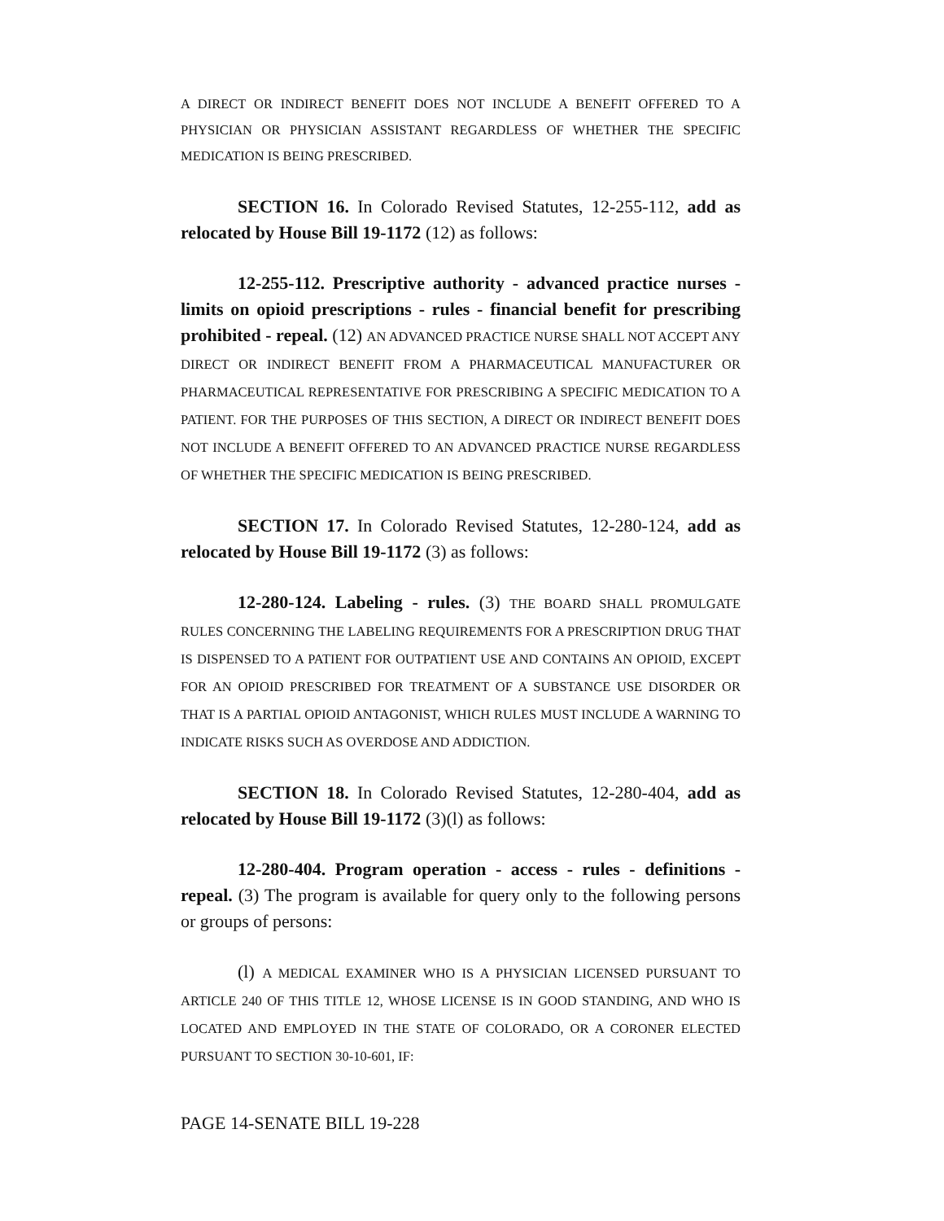A DIRECT OR INDIRECT BENEFIT DOES NOT INCLUDE A BENEFIT OFFERED TO A PHYSICIAN OR PHYSICIAN ASSISTANT REGARDLESS OF WHETHER THE SPECIFIC MEDICATION IS BEING PRESCRIBED.
SECTION 16. In Colorado Revised Statutes, 12-255-112, add as relocated by House Bill 19-1172 (12) as follows:
12-255-112. Prescriptive authority - advanced practice nurses - limits on opioid prescriptions - rules - financial benefit for prescribing prohibited - repeal. (12) AN ADVANCED PRACTICE NURSE SHALL NOT ACCEPT ANY DIRECT OR INDIRECT BENEFIT FROM A PHARMACEUTICAL MANUFACTURER OR PHARMACEUTICAL REPRESENTATIVE FOR PRESCRIBING A SPECIFIC MEDICATION TO A PATIENT. FOR THE PURPOSES OF THIS SECTION, A DIRECT OR INDIRECT BENEFIT DOES NOT INCLUDE A BENEFIT OFFERED TO AN ADVANCED PRACTICE NURSE REGARDLESS OF WHETHER THE SPECIFIC MEDICATION IS BEING PRESCRIBED.
SECTION 17. In Colorado Revised Statutes, 12-280-124, add as relocated by House Bill 19-1172 (3) as follows:
12-280-124. Labeling - rules. (3) THE BOARD SHALL PROMULGATE RULES CONCERNING THE LABELING REQUIREMENTS FOR A PRESCRIPTION DRUG THAT IS DISPENSED TO A PATIENT FOR OUTPATIENT USE AND CONTAINS AN OPIOID, EXCEPT FOR AN OPIOID PRESCRIBED FOR TREATMENT OF A SUBSTANCE USE DISORDER OR THAT IS A PARTIAL OPIOID ANTAGONIST, WHICH RULES MUST INCLUDE A WARNING TO INDICATE RISKS SUCH AS OVERDOSE AND ADDICTION.
SECTION 18. In Colorado Revised Statutes, 12-280-404, add as relocated by House Bill 19-1172 (3)(l) as follows:
12-280-404. Program operation - access - rules - definitions - repeal. (3) The program is available for query only to the following persons or groups of persons:
(l) A MEDICAL EXAMINER WHO IS A PHYSICIAN LICENSED PURSUANT TO ARTICLE 240 OF THIS TITLE 12, WHOSE LICENSE IS IN GOOD STANDING, AND WHO IS LOCATED AND EMPLOYED IN THE STATE OF COLORADO, OR A CORONER ELECTED PURSUANT TO SECTION 30-10-601, IF:
PAGE 14-SENATE BILL 19-228